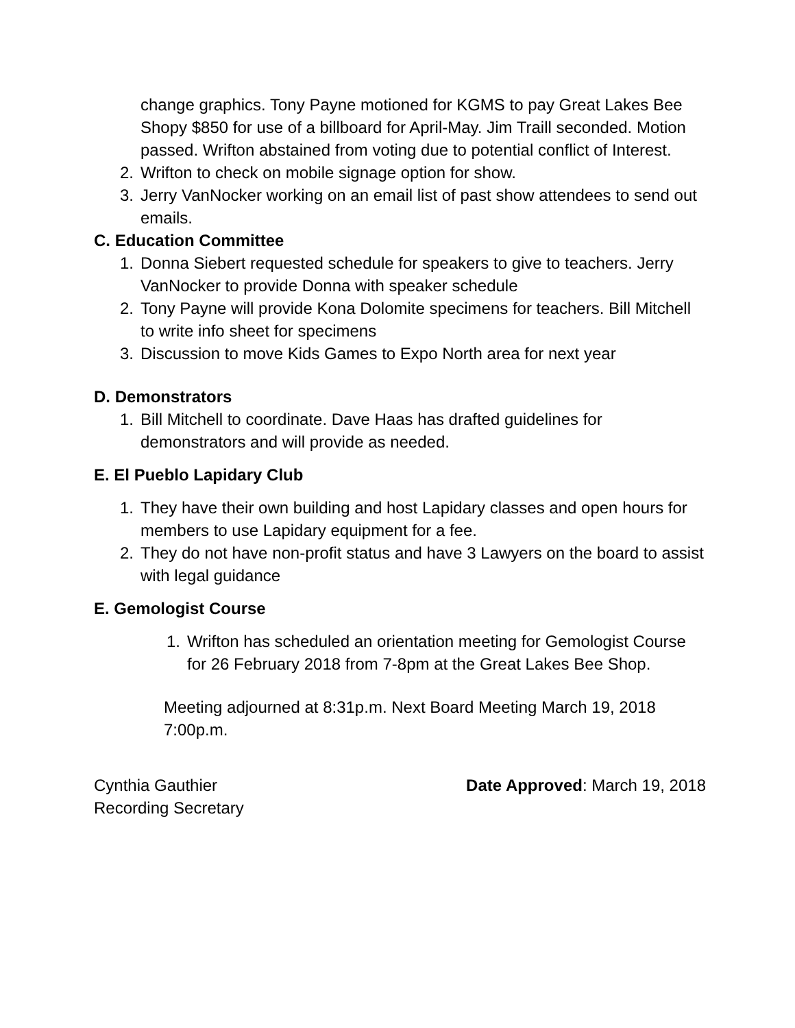change graphics. Tony Payne motioned for KGMS to pay Great Lakes Bee Shopy $850 for use of a billboard for April-May. Jim Traill seconded. Motion passed. Wrifton abstained from voting due to potential conflict of Interest.
2. Wrifton to check on mobile signage option for show.
3. Jerry VanNocker working on an email list of past show attendees to send out emails.
C. Education Committee
1. Donna Siebert requested schedule for speakers to give to teachers. Jerry VanNocker to provide Donna with speaker schedule
2. Tony Payne will provide Kona Dolomite specimens for teachers. Bill Mitchell to write info sheet for specimens
3. Discussion to move Kids Games to Expo North area for next year
D. Demonstrators
1. Bill Mitchell to coordinate. Dave Haas has drafted guidelines for demonstrators and will provide as needed.
E. El Pueblo Lapidary Club
1. They have their own building and host Lapidary classes and open hours for members to use Lapidary equipment for a fee.
2. They do not have non-profit status and have 3 Lawyers on the board to assist with legal guidance
E. Gemologist Course
1. Wrifton has scheduled an orientation meeting for Gemologist Course for 26 February 2018 from 7-8pm at the Great Lakes Bee Shop.
Meeting adjourned at 8:31p.m. Next Board Meeting March 19, 2018 7:00p.m.
Cynthia Gauthier
Recording Secretary
Date Approved: March 19, 2018